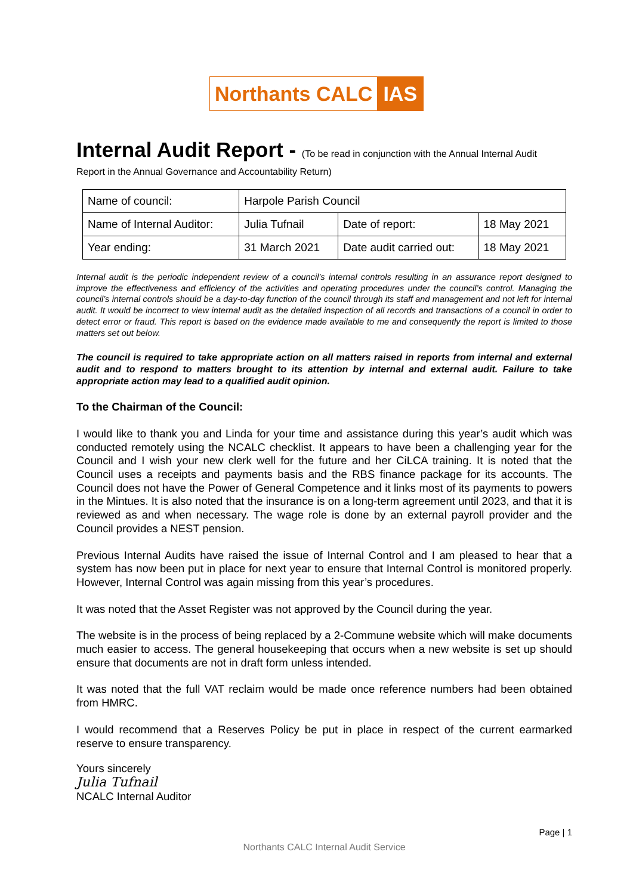Northants CALC IAS
Internal Audit Report - (To be read in conjunction with the Annual Internal Audit
Report in the Annual Governance and Accountability Return)
| Name of council: | Harpole Parish Council | | |
| Name of Internal Auditor: | Julia Tufnail | Date of report: | 18 May 2021 |
| Year ending: | 31 March 2021 | Date audit carried out: | 18 May 2021 |
Internal audit is the periodic independent review of a council’s internal controls resulting in an assurance report designed to improve the effectiveness and efficiency of the activities and operating procedures under the council’s control. Managing the council’s internal controls should be a day-to-day function of the council through its staff and management and not left for internal audit. It would be incorrect to view internal audit as the detailed inspection of all records and transactions of a council in order to detect error or fraud. This report is based on the evidence made available to me and consequently the report is limited to those matters set out below.
The council is required to take appropriate action on all matters raised in reports from internal and external audit and to respond to matters brought to its attention by internal and external audit. Failure to take appropriate action may lead to a qualified audit opinion.
To the Chairman of the Council:
I would like to thank you and Linda for your time and assistance during this year’s audit which was conducted remotely using the NCALC checklist. It appears to have been a challenging year for the Council and I wish your new clerk well for the future and her CiLCA training. It is noted that the Council uses a receipts and payments basis and the RBS finance package for its accounts. The Council does not have the Power of General Competence and it links most of its payments to powers in the Mintues. It is also noted that the insurance is on a long-term agreement until 2023, and that it is reviewed as and when necessary. The wage role is done by an external payroll provider and the Council provides a NEST pension.
Previous Internal Audits have raised the issue of Internal Control and I am pleased to hear that a system has now been put in place for next year to ensure that Internal Control is monitored properly. However, Internal Control was again missing from this year’s procedures.
It was noted that the Asset Register was not approved by the Council during the year.
The website is in the process of being replaced by a 2-Commune website which will make documents much easier to access. The general housekeeping that occurs when a new website is set up should ensure that documents are not in draft form unless intended.
It was noted that the full VAT reclaim would be made once reference numbers had been obtained from HMRC.
I would recommend that a Reserves Policy be put in place in respect of the current earmarked reserve to ensure transparency.
Yours sincerely
Julia Tufnail
NCALC Internal Auditor
Page | 1
Northants CALC Internal Audit Service